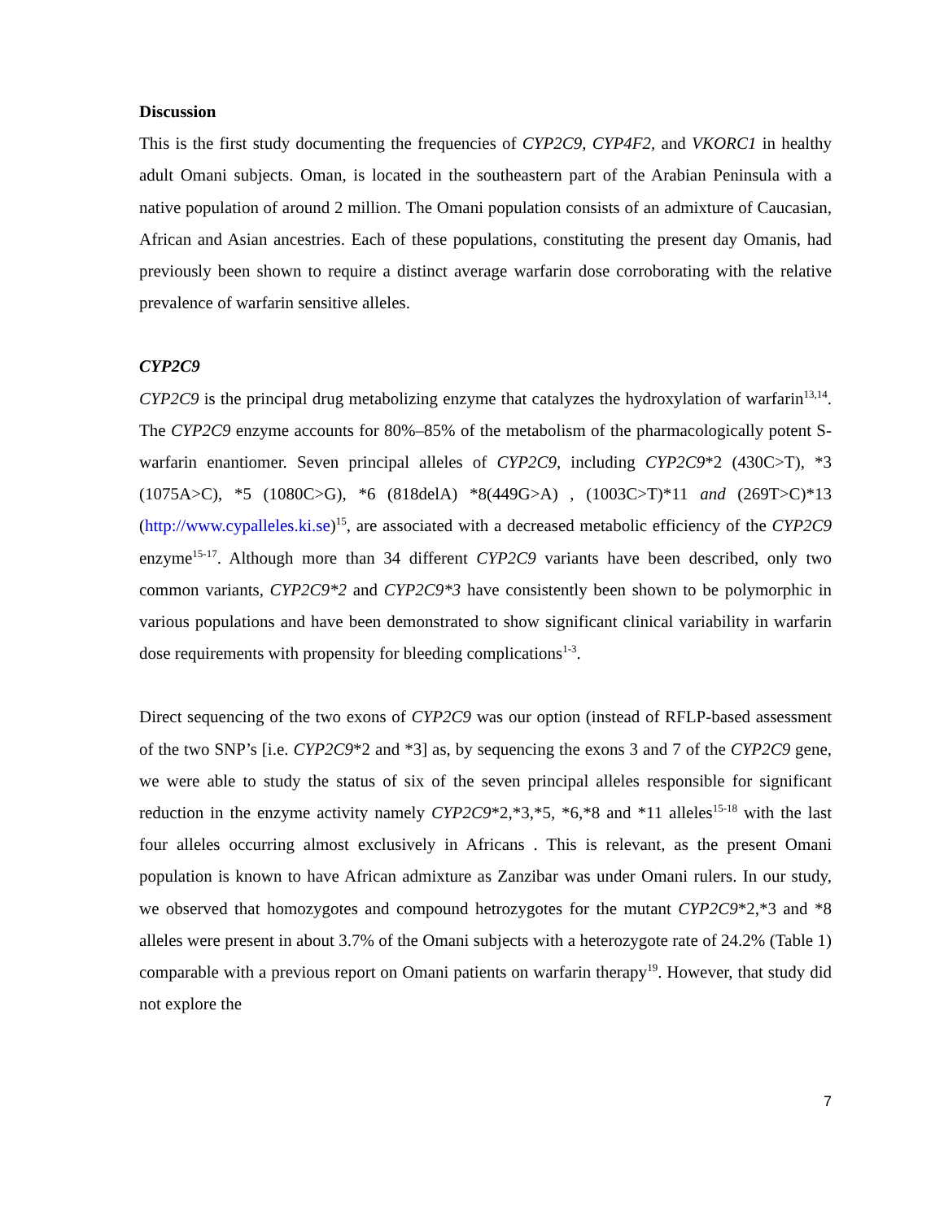Discussion
This is the first study documenting the frequencies of CYP2C9, CYP4F2, and VKORC1 in healthy adult Omani subjects. Oman, is located in the southeastern part of the Arabian Peninsula with a native population of around 2 million. The Omani population consists of an admixture of Caucasian, African and Asian ancestries. Each of these populations, constituting the present day Omanis, had previously been shown to require a distinct average warfarin dose corroborating with the relative prevalence of warfarin sensitive alleles.
CYP2C9
CYP2C9 is the principal drug metabolizing enzyme that catalyzes the hydroxylation of warfarin<sup>13,14</sup>. The CYP2C9 enzyme accounts for 80%–85% of the metabolism of the pharmacologically potent S-warfarin enantiomer. Seven principal alleles of CYP2C9, including CYP2C9*2 (430C>T), *3 (1075A>C), *5 (1080C>G), *6 (818delA) *8(449G>A) , (1003C>T)*11 and (269T>C)*13 (http://www.cypalleles.ki.se)<sup>15</sup>, are associated with a decreased metabolic efficiency of the CYP2C9 enzyme<sup>15-17</sup>. Although more than 34 different CYP2C9 variants have been described, only two common variants, CYP2C9*2 and CYP2C9*3 have consistently been shown to be polymorphic in various populations and have been demonstrated to show significant clinical variability in warfarin dose requirements with propensity for bleeding complications<sup>1-3</sup>.
Direct sequencing of the two exons of CYP2C9 was our option (instead of RFLP-based assessment of the two SNP’s [i.e. CYP2C9*2 and *3] as, by sequencing the exons 3 and 7 of the CYP2C9 gene, we were able to study the status of six of the seven principal alleles responsible for significant reduction in the enzyme activity namely CYP2C9*2,*3,*5, *6,*8 and *11 alleles<sup>15-18</sup> with the last four alleles occurring almost exclusively in Africans . This is relevant, as the present Omani population is known to have African admixture as Zanzibar was under Omani rulers. In our study, we observed that homozygotes and compound hetrozygotes for the mutant CYP2C9*2,*3 and *8 alleles were present in about 3.7% of the Omani subjects with a heterozygote rate of 24.2% (Table 1) comparable with a previous report on Omani patients on warfarin therapy<sup>19</sup>. However, that study did not explore the
7